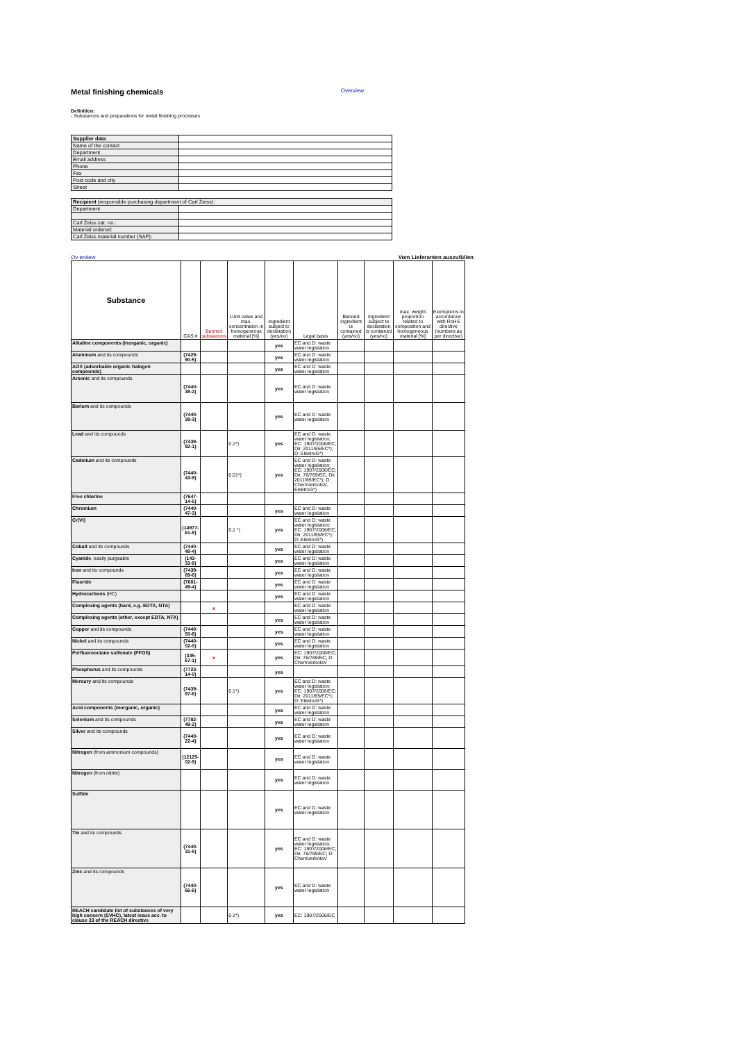Metal finishing chemicals Overview
Definition:
- Substances and preparations for metal finishing processes
| Supplier data | |
| Name of the contact | |
| Department | |
| Email address | |
| Phone | |
| Fax | |
| Post code and city | |
| Street | |
| Recipient (responsible purchasing department of Carl Zeiss): | |
| Department | |
| Carl Zeiss cat. no.: | |
| Material ordered: | |
| Carl Zeiss material number (SAP): | |
Ov erview Vom Lieferanten auszufüllen
| Substance | CAS # | Banned substances | Limit value and max. concentration in homogeneous material [%] | Ingredient subject to declaration (yes/no) | Legal basis | Banned ingredient is contained (yes/no) | Ingredient subject to declaration is contained (yes/no) | max. weight proportion related to composition and homogeneous material [%] | Exemptions in accordance with RoHS directive (numbers as per directive) |
| --- | --- | --- | --- | --- | --- | --- | --- | --- | --- |
| Alkaline components (inorganic, organic) | | | | yes | EC and D: waste water legislation | | | | |
| Aluminum and its compounds | (7429-90-5) | | | yes | EC and D: waste water legislation | | | | |
| AOX (adsorbable organic halogen compounds) | | | | yes | EC und D: waste water legislation | | | | |
| Arsenic and its compounds | (7440-38-2) | | | yes | EC and D: waste water legislation | | | | |
| Barium and its compounds | (7440-39-3) | | | yes | EC and D: waste water legislation | | | | |
| Lead and its compounds | (7439-92-1) | | 0,1*) | yes | EC and D: waste water legislation; EC: 1907/2006/EC; Dir. 2011/65/EC*); D: ElektroG*) | | | | |
| Cadmium and its compounds | (7440-43-9) | | 0,01*) | yes | EC und D: waste water legislation; EC: 1907/2006/EC; Dir. 76/769/EC, Dir. 2011/65/EC*); D: ChemVerbotsV, ElektroG*) | | | | |
| Free chlorine | (7647-14-5) | | | | | | | | |
| Chromium | (7440-47-3) | | | yes | EC and D: waste water legislation | | | | |
| Cr(VI) | (14977-61-8) | | 0,1 *) | yes | EC and D: waste water legislation; EC: 1907/2006/EC; Dir. 2011/65/EC*); D: ElektroG*) | | | | |
| Cobalt and its compounds | (7440-48-4) | | | yes | EC and D: waste water legislation | | | | |
| Cyanide , easily purgeable | (143-33-9) | | | yes | EC and D: waste water legislation | | | | |
| Iron and its compounds | (7439-89-6) | | | yes | EC and D: waste water legislation | | | | |
| Fluoride | (7681-49-4) | | | yes | EC and D: waste water legislation | | | | |
| Hydrocarbons (HC) | | | | yes | EC and D: waste water legislation | | | | |
| Complexing agents (hard, e.g. EDTA, NTA) | | x | | | EC and D: waste water legislation | | | | |
| Complexing agents (other, except EDTA, NTA) | | | | yes | EC and D: waste water legislation | | | | |
| Copper and its compounds | (7440-50-8) | | | yes | EC and D: waste water legislation | | | | |
| Nickel and its compounds | (7440-02-0) | | | yes | EC and D: waste water legislation | | | | |
| Perfluorooctane sulfonate (PFOS) | (335-67-1) | x | | yes | EC: 1907/2006/EC; Dir. 76/769/EC; D: ChemVerbotsV | | | | |
| Phosphorus and its compounds | (7723-14-0) | | | yes | | | | | |
| Mercury and its compounds | (7439-97-6) | | 0.1*) | yes | EC and D: waste water legislation; EC: 1907/2006/EC; Dir. 2011/65/EC*); D: ElektroG*) | | | | |
| Acid components (inorganic, organic) | | | | yes | EC and D: waste water legislation | | | | |
| Selenium and its compounds | (7782-49-2) | | | yes | EC and D: waste water legislation | | | | |
| Silver and its compounds | (7440-22-4) | | | yes | EC and D: waste water legislation | | | | |
| Nitrogen (from ammonium compounds) | (12125-02-9) | | | yes | EC and D: waste water legislation | | | | |
| Nitrogen (from nitrite) | | | | yes | EC and D: waste water legislation | | | | |
| Sulfide | | | | yes | EC and D: waste water legislation | | | | |
| Tin and its compounds | (7440-31-5) | | | yes | EC and D: waste water legislation; EC: 1907/2006/EC; Dir. 76/769/EC; D: ChemVerbotsV | | | | |
| Zinc and its compounds | (7440-66-6) | | | yes | EC and D: waste water legislation | | | | |
| REACH candidate list of substances of very high concern (SVHC), latest issue acc. to clause 33 of the REACH directive | | | 0.1*) | yes | EC: 1907/2006/EC | | | | |